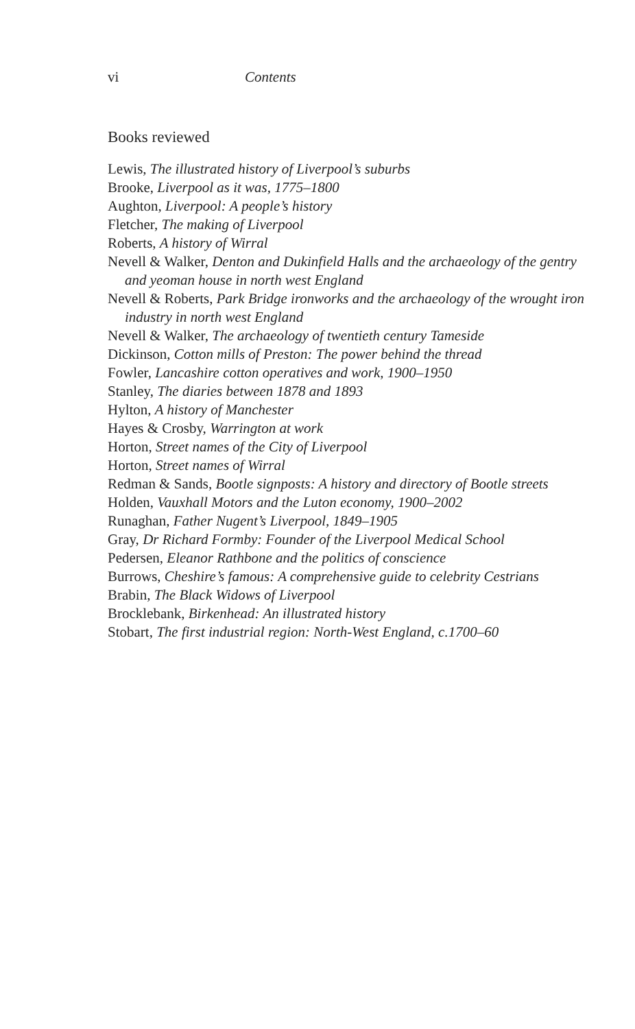vi Contents
Books reviewed
Lewis, The illustrated history of Liverpool’s suburbs
Brooke, Liverpool as it was, 1775–1800
Aughton, Liverpool: A people’s history
Fletcher, The making of Liverpool
Roberts, A history of Wirral
Nevell & Walker, Denton and Dukinfield Halls and the archaeology of the gentry and yeoman house in north west England
Nevell & Roberts, Park Bridge ironworks and the archaeology of the wrought iron industry in north west England
Nevell & Walker, The archaeology of twentieth century Tameside
Dickinson, Cotton mills of Preston: The power behind the thread
Fowler, Lancashire cotton operatives and work, 1900–1950
Stanley, The diaries between 1878 and 1893
Hylton, A history of Manchester
Hayes & Crosby, Warrington at work
Horton, Street names of the City of Liverpool
Horton, Street names of Wirral
Redman & Sands, Bootle signposts: A history and directory of Bootle streets
Holden, Vauxhall Motors and the Luton economy, 1900–2002
Runaghan, Father Nugent’s Liverpool, 1849–1905
Gray, Dr Richard Formby: Founder of the Liverpool Medical School
Pedersen, Eleanor Rathbone and the politics of conscience
Burrows, Cheshire’s famous: A comprehensive guide to celebrity Cestrians
Brabin, The Black Widows of Liverpool
Brocklebank, Birkenhead: An illustrated history
Stobart, The first industrial region: North-West England, c.1700–60